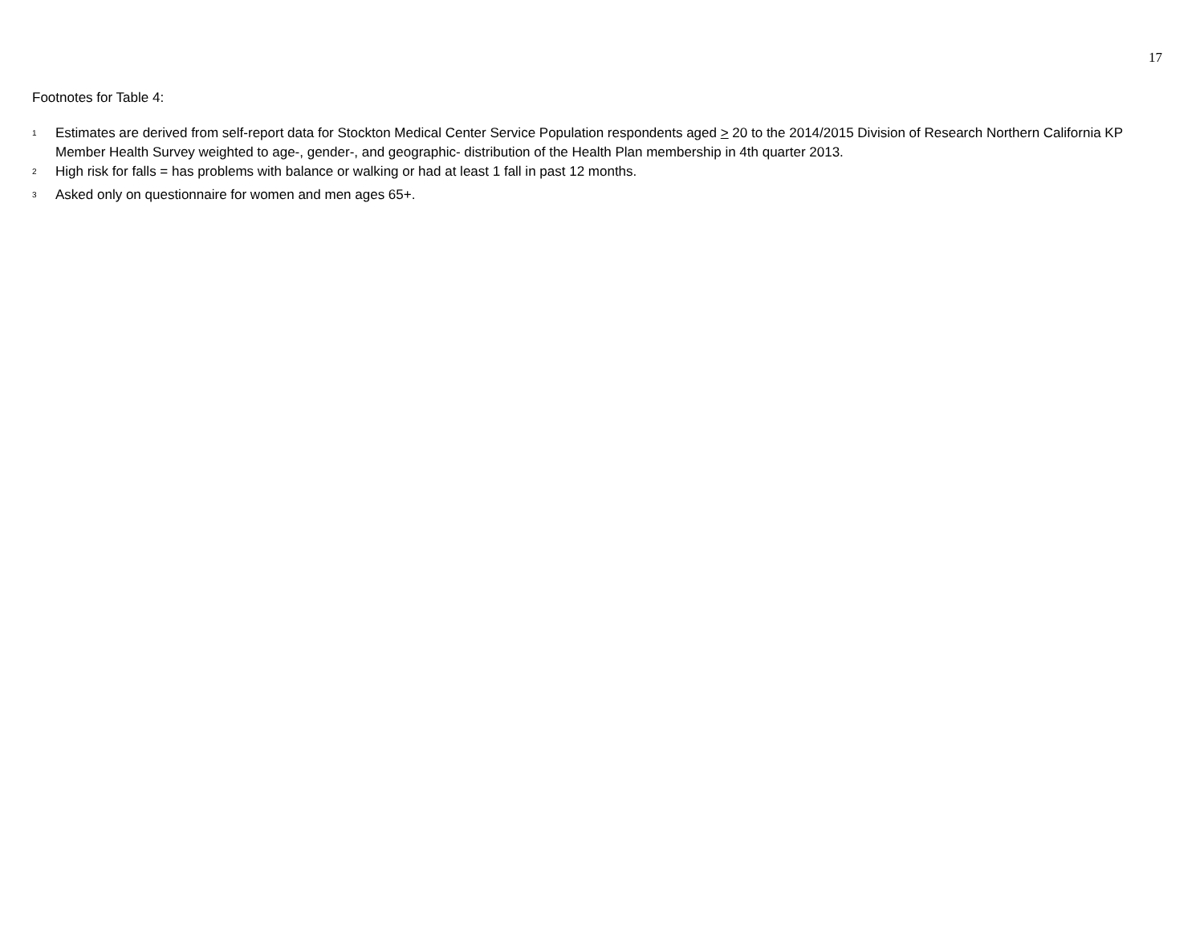17
Footnotes for Table 4:
<sup>1</sup>
Estimates are derived from self-report data for Stockton Medical Center Service Population respondents aged > 20 to the 2014/2015 Division of Research Northern California KP Member Health Survey weighted to age-, gender-, and geographic- distribution of the Health Plan membership in 4th quarter 2013.
<sup>2</sup>
High risk for falls = has problems with balance or walking or had at least 1 fall in past 12 months.
<sup>3</sup>
Asked only on questionnaire for women and men ages 65+.